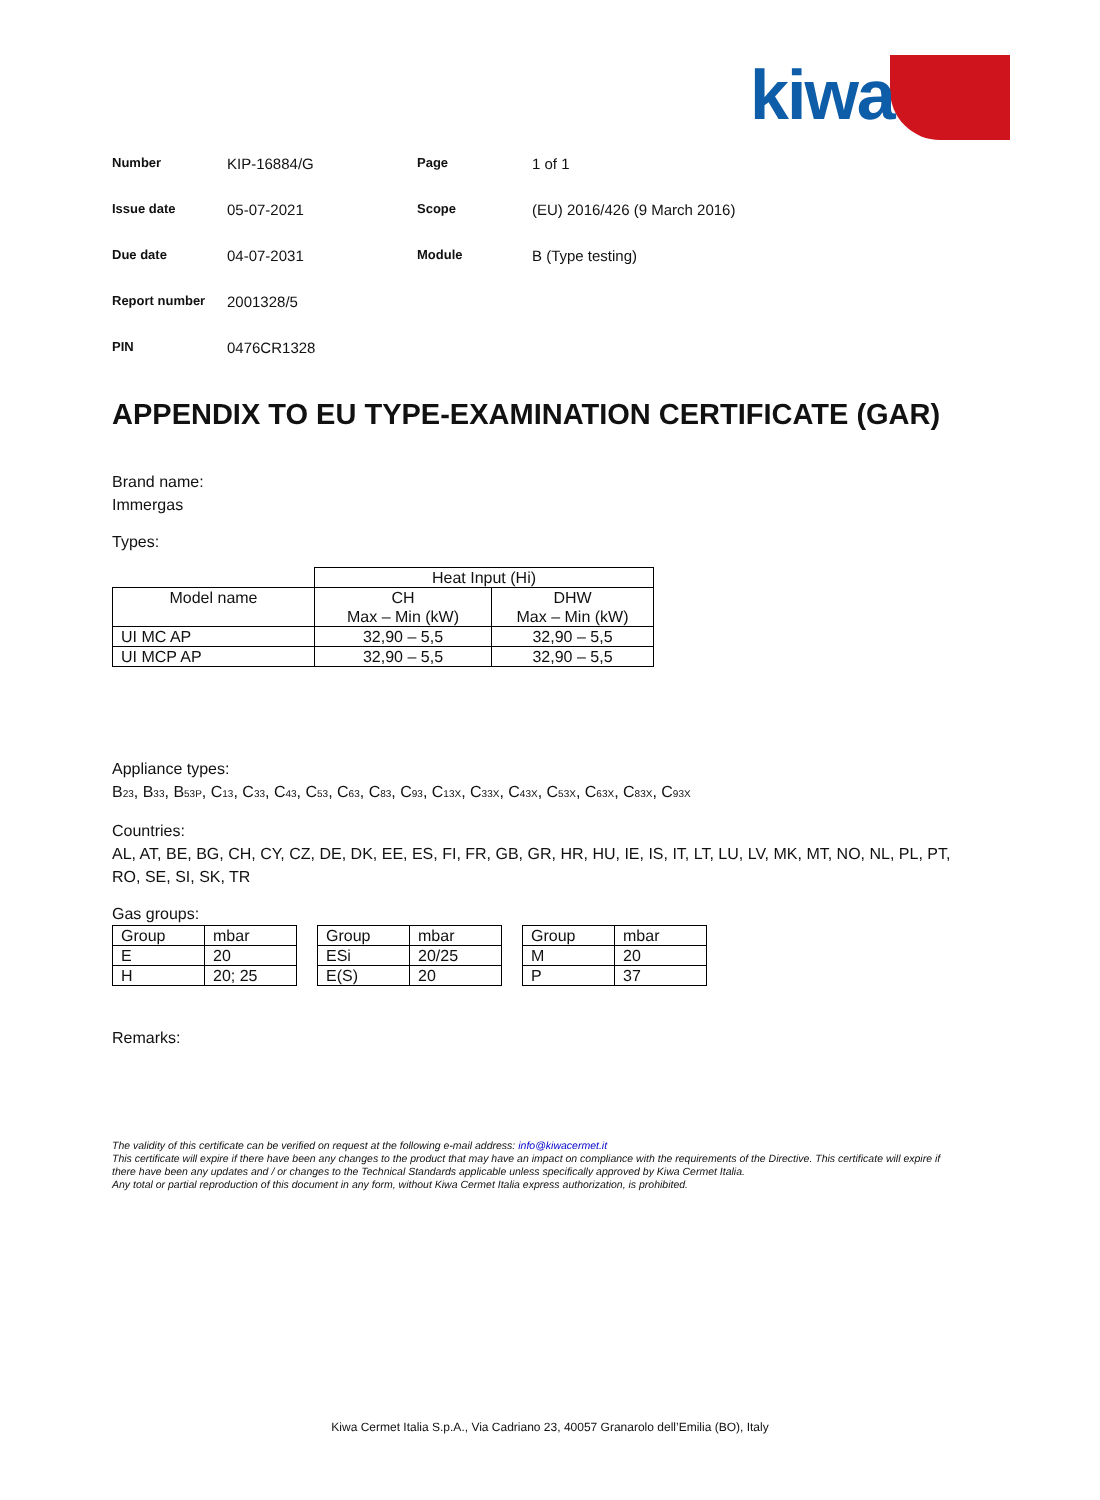kiwa
| Number | KIP-16884/G | Page | 1 of 1 |
| Issue date | 05-07-2021 | Scope | (EU) 2016/426 (9 March 2016) |
| Due date | 04-07-2031 | Module | B (Type testing) |
| Report number | 2001328/5 | | |
| PIN | 0476CR1328 | | |
APPENDIX TO EU TYPE-EXAMINATION CERTIFICATE (GAR)
Brand name:
Immergas
Types:
| | Heat Input (Hi) | |
| Model name | CH Max – Min (kW) | DHW Max – Min (kW) |
| UI MC AP | 32,90 – 5,5 | 32,90 – 5,5 |
| UI MCP AP | 32,90 – 5,5 | 32,90 – 5,5 |
Appliance types:
B<sub>23</sub>, B<sub>33</sub>, B<sub>53P</sub>, C<sub>13</sub>, C<sub>33</sub>, C<sub>43</sub>, C<sub>53</sub>, C<sub>63</sub>, C<sub>83</sub>, C<sub>93</sub>, C<sub>13X</sub>, C<sub>33X</sub>, C<sub>43X</sub>, C<sub>53X</sub>, C<sub>63X</sub>, C<sub>83X</sub>, C<sub>93X</sub>
Countries:
AL, AT, BE, BG, CH, CY, CZ, DE, DK, EE, ES, FI, FR, GB, GR, HR, HU, IE, IS, IT, LT, LU, LV, MK, MT, NO, NL, PL, PT, RO, SE, SI, SK, TR
Gas groups:
| Group | mbar |
| E | 20 |
| H | 20; 25 |
| Group | mbar |
| ESi | 20/25 |
| E(S) | 20 |
| Group | mbar |
| M | 20 |
| P | 37 |
Remarks:
The validity of this certificate can be verified on request at the following e-mail address: info@kiwacermet.it
This certificate will expire if there have been any changes to the product that may have an impact on compliance with the requirements of the Directive. This certificate will expire if there have been any updates and / or changes to the Technical Standards applicable unless specifically approved by Kiwa Cermet Italia.
Any total or partial reproduction of this document in any form, without Kiwa Cermet Italia express authorization, is prohibited.
Kiwa Cermet Italia S.p.A., Via Cadriano 23, 40057 Granarolo dell’Emilia (BO), Italy